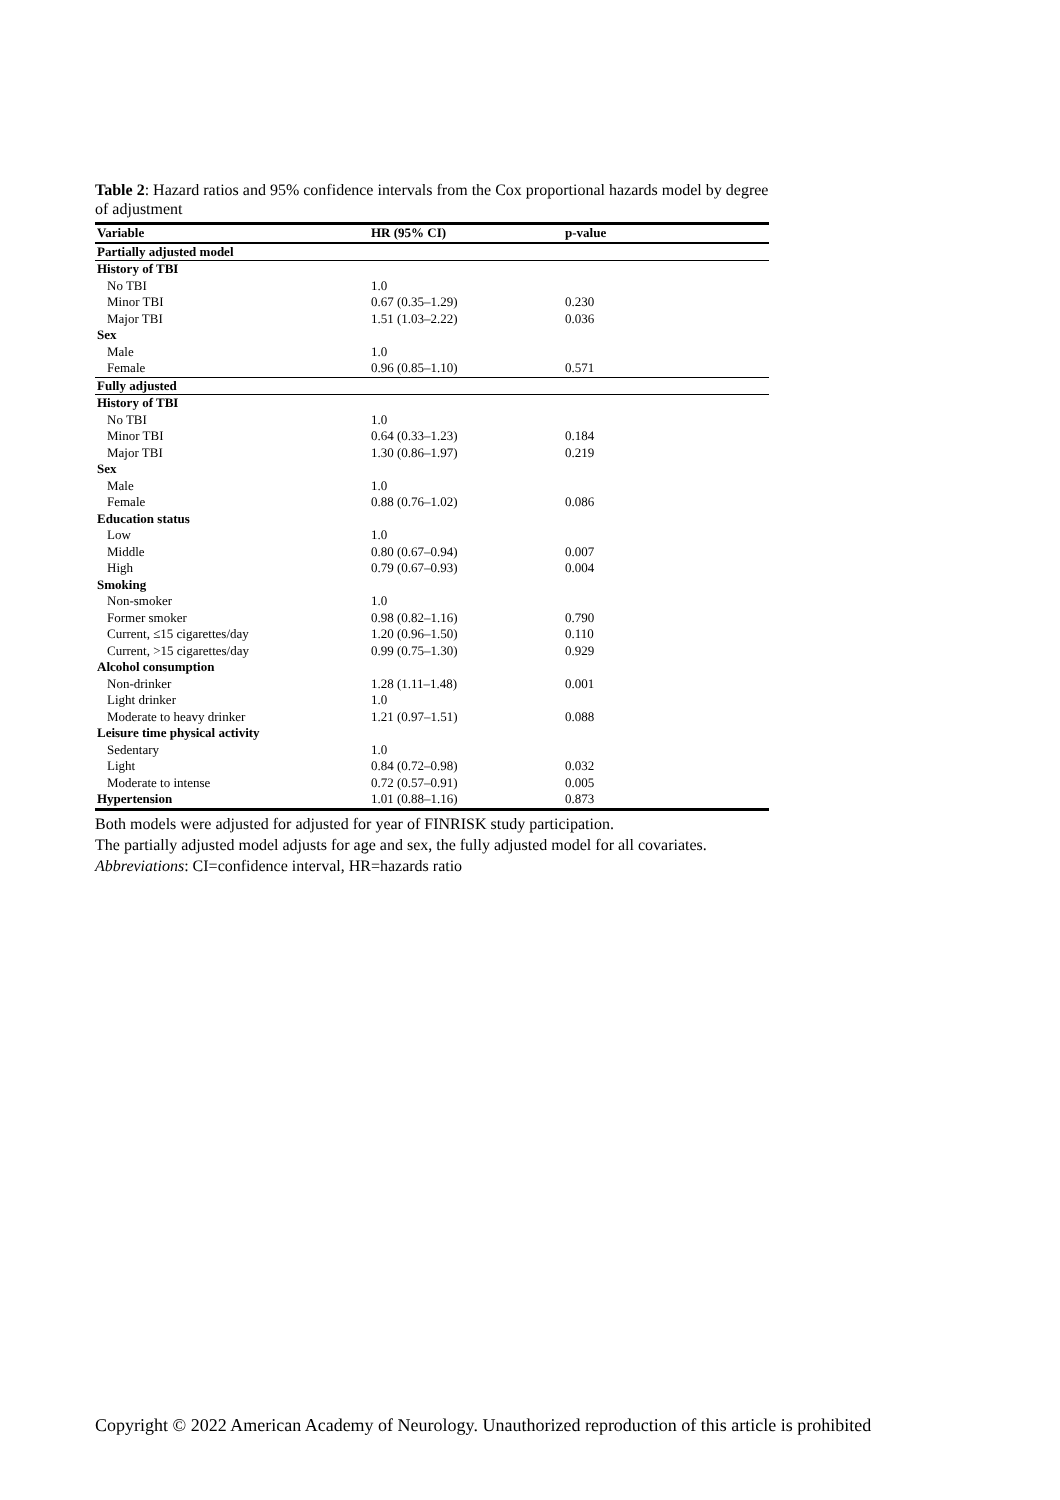Table 2: Hazard ratios and 95% confidence intervals from the Cox proportional hazards model by degree of adjustment
| Variable | HR (95% CI) | p-value |
| --- | --- | --- |
| Partially adjusted model | | |
| History of TBI | | |
| No TBI | 1.0 | |
| Minor TBI | 0.67 (0.35–1.29) | 0.230 |
| Major TBI | 1.51 (1.03–2.22) | 0.036 |
| Sex | | |
| Male | 1.0 | |
| Female | 0.96 (0.85–1.10) | 0.571 |
| Fully adjusted | | |
| History of TBI | | |
| No TBI | 1.0 | |
| Minor TBI | 0.64 (0.33–1.23) | 0.184 |
| Major TBI | 1.30 (0.86–1.97) | 0.219 |
| Sex | | |
| Male | 1.0 | |
| Female | 0.88 (0.76–1.02) | 0.086 |
| Education status | | |
| Low | 1.0 | |
| Middle | 0.80 (0.67–0.94) | 0.007 |
| High | 0.79 (0.67–0.93) | 0.004 |
| Smoking | | |
| Non-smoker | 1.0 | |
| Former smoker | 0.98 (0.82–1.16) | 0.790 |
| Current, ≤15 cigarettes/day | 1.20 (0.96–1.50) | 0.110 |
| Current, >15 cigarettes/day | 0.99 (0.75–1.30) | 0.929 |
| Alcohol consumption | | |
| Non-drinker | 1.28 (1.11–1.48) | 0.001 |
| Light drinker | 1.0 | |
| Moderate to heavy drinker | 1.21 (0.97–1.51) | 0.088 |
| Leisure time physical activity | | |
| Sedentary | 1.0 | |
| Light | 0.84 (0.72–0.98) | 0.032 |
| Moderate to intense | 0.72 (0.57–0.91) | 0.005 |
| Hypertension | 1.01 (0.88–1.16) | 0.873 |
Both models were adjusted for adjusted for year of FINRISK study participation.
The partially adjusted model adjusts for age and sex, the fully adjusted model for all covariates.
Abbreviations: CI=confidence interval, HR=hazards ratio
Copyright © 2022 American Academy of Neurology. Unauthorized reproduction of this article is prohibited